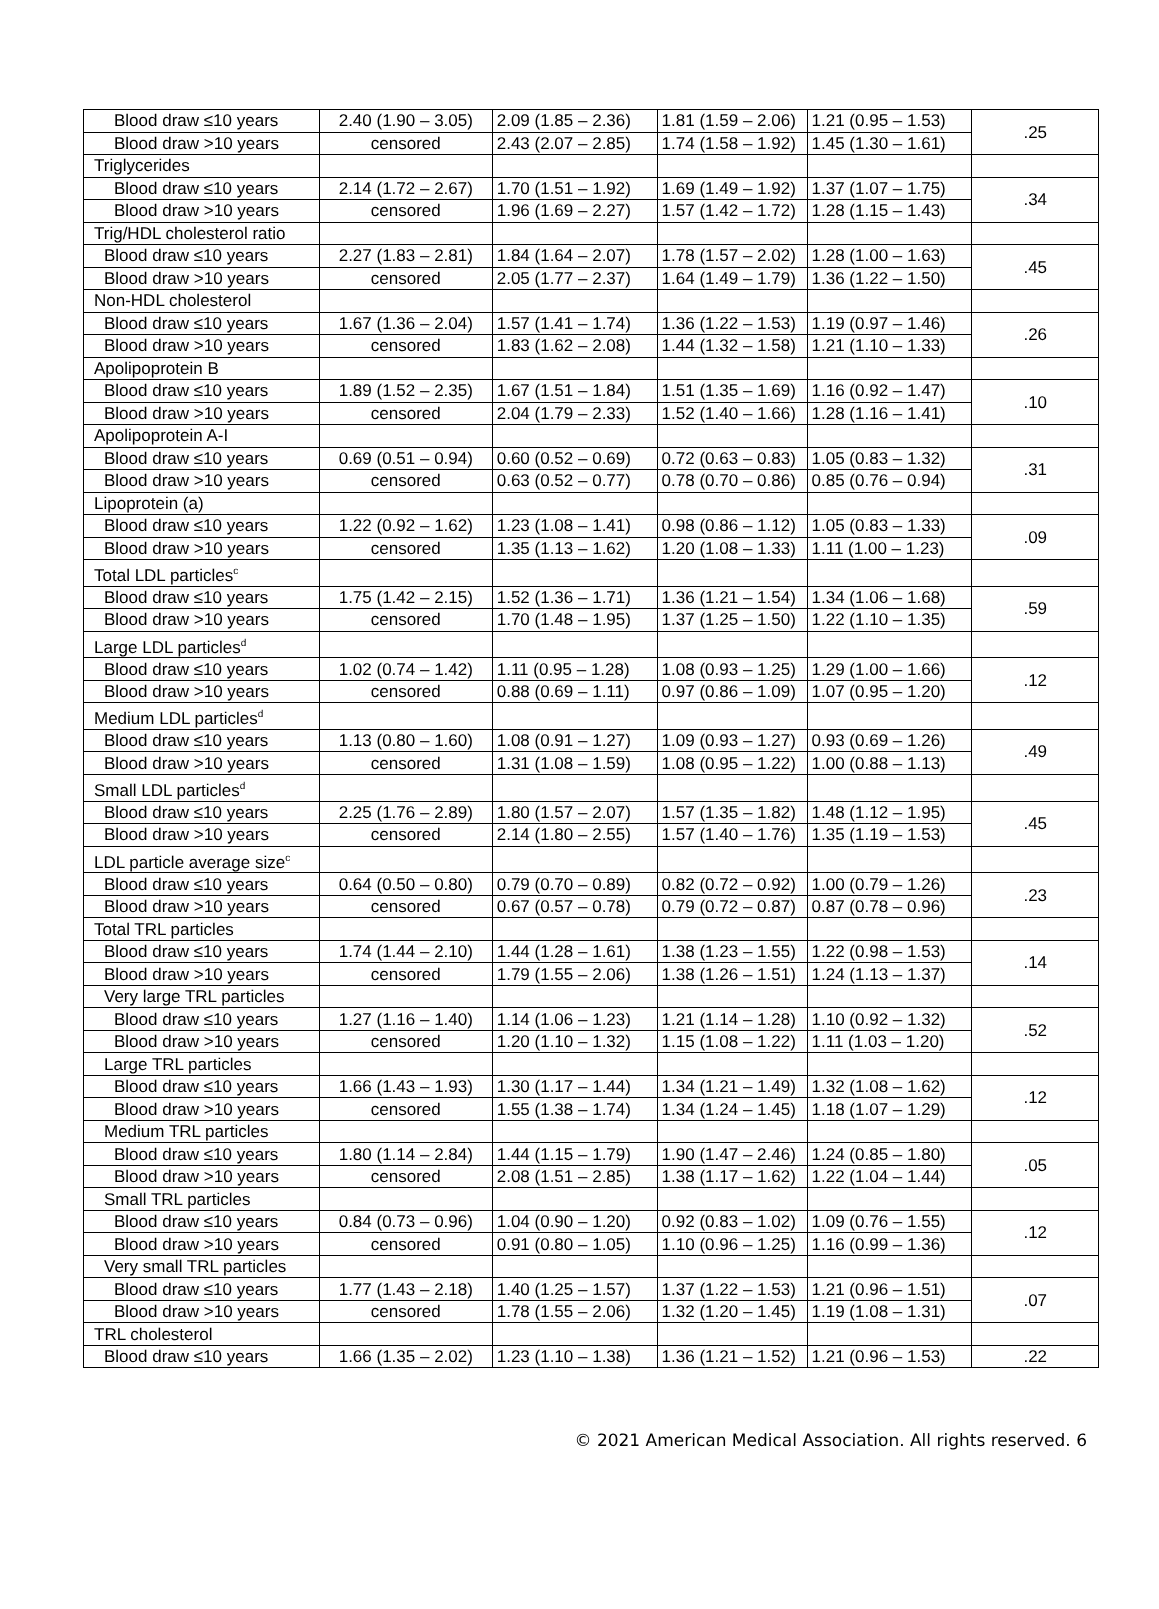| Blood draw ≤10 years | 2.40 (1.90 – 3.05) | 2.09 (1.85 – 2.36) | 1.81 (1.59 – 2.06) | 1.21 (0.95 – 1.53) | .25 |
| Blood draw >10 years | censored | 2.43 (2.07 – 2.85) | 1.74 (1.58 – 1.92) | 1.45 (1.30 – 1.61) | |
| Triglycerides | | | | | |
| Blood draw ≤10 years | 2.14 (1.72 – 2.67) | 1.70 (1.51 – 1.92) | 1.69 (1.49 – 1.92) | 1.37 (1.07 – 1.75) | .34 |
| Blood draw >10 years | censored | 1.96 (1.69 – 2.27) | 1.57 (1.42 – 1.72) | 1.28 (1.15 – 1.43) | |
| Trig/HDL cholesterol ratio | | | | | |
| Blood draw ≤10 years | 2.27 (1.83 – 2.81) | 1.84 (1.64 – 2.07) | 1.78 (1.57 – 2.02) | 1.28 (1.00 – 1.63) | .45 |
| Blood draw >10 years | censored | 2.05 (1.77 – 2.37) | 1.64 (1.49 – 1.79) | 1.36 (1.22 – 1.50) | |
| Non-HDL cholesterol | | | | | |
| Blood draw ≤10 years | 1.67 (1.36 – 2.04) | 1.57 (1.41 – 1.74) | 1.36 (1.22 – 1.53) | 1.19 (0.97 – 1.46) | .26 |
| Blood draw >10 years | censored | 1.83 (1.62 – 2.08) | 1.44 (1.32 – 1.58) | 1.21 (1.10 – 1.33) | |
| Apolipoprotein B | | | | | |
| Blood draw ≤10 years | 1.89 (1.52 – 2.35) | 1.67 (1.51 – 1.84) | 1.51 (1.35 – 1.69) | 1.16 (0.92 – 1.47) | .10 |
| Blood draw >10 years | censored | 2.04 (1.79 – 2.33) | 1.52 (1.40 – 1.66) | 1.28 (1.16 – 1.41) | |
| Apolipoprotein A-I | | | | | |
| Blood draw ≤10 years | 0.69 (0.51 – 0.94) | 0.60 (0.52 – 0.69) | 0.72 (0.63 – 0.83) | 1.05 (0.83 – 1.32) | .31 |
| Blood draw >10 years | censored | 0.63 (0.52 – 0.77) | 0.78 (0.70 – 0.86) | 0.85 (0.76 – 0.94) | |
| Lipoprotein (a) | | | | | |
| Blood draw ≤10 years | 1.22 (0.92 – 1.62) | 1.23 (1.08 – 1.41) | 0.98 (0.86 – 1.12) | 1.05 (0.83 – 1.33) | .09 |
| Blood draw >10 years | censored | 1.35 (1.13 – 1.62) | 1.20 (1.08 – 1.33) | 1.11 (1.00 – 1.23) | |
| Total LDL particles<sup>c</sup> | | | | | |
| Blood draw ≤10 years | 1.75 (1.42 – 2.15) | 1.52 (1.36 – 1.71) | 1.36 (1.21 – 1.54) | 1.34 (1.06 – 1.68) | .59 |
| Blood draw >10 years | censored | 1.70 (1.48 – 1.95) | 1.37 (1.25 – 1.50) | 1.22 (1.10 – 1.35) | |
| Large LDL particles<sup>d</sup> | | | | | |
| Blood draw ≤10 years | 1.02 (0.74 – 1.42) | 1.11 (0.95 – 1.28) | 1.08 (0.93 – 1.25) | 1.29 (1.00 – 1.66) | .12 |
| Blood draw >10 years | censored | 0.88 (0.69 – 1.11) | 0.97 (0.86 – 1.09) | 1.07 (0.95 – 1.20) | |
| Medium LDL particles<sup>d</sup> | | | | | |
| Blood draw ≤10 years | 1.13 (0.80 – 1.60) | 1.08 (0.91 – 1.27) | 1.09 (0.93 – 1.27) | 0.93 (0.69 – 1.26) | .49 |
| Blood draw >10 years | censored | 1.31 (1.08 – 1.59) | 1.08 (0.95 – 1.22) | 1.00 (0.88 – 1.13) | |
| Small LDL particles<sup>d</sup> | | | | | |
| Blood draw ≤10 years | 2.25 (1.76 – 2.89) | 1.80 (1.57 – 2.07) | 1.57 (1.35 – 1.82) | 1.48 (1.12 – 1.95) | .45 |
| Blood draw >10 years | censored | 2.14 (1.80 – 2.55) | 1.57 (1.40 – 1.76) | 1.35 (1.19 – 1.53) | |
| LDL particle average size<sup>c</sup> | | | | | |
| Blood draw ≤10 years | 0.64 (0.50 – 0.80) | 0.79 (0.70 – 0.89) | 0.82 (0.72 – 0.92) | 1.00 (0.79 – 1.26) | .23 |
| Blood draw >10 years | censored | 0.67 (0.57 – 0.78) | 0.79 (0.72 – 0.87) | 0.87 (0.78 – 0.96) | |
| Total TRL particles | | | | | |
| Blood draw ≤10 years | 1.74 (1.44 – 2.10) | 1.44 (1.28 – 1.61) | 1.38 (1.23 – 1.55) | 1.22 (0.98 – 1.53) | .14 |
| Blood draw >10 years | censored | 1.79 (1.55 – 2.06) | 1.38 (1.26 – 1.51) | 1.24 (1.13 – 1.37) | |
| Very large TRL particles | | | | | |
| Blood draw ≤10 years | 1.27 (1.16 – 1.40) | 1.14 (1.06 – 1.23) | 1.21 (1.14 – 1.28) | 1.10 (0.92 – 1.32) | .52 |
| Blood draw >10 years | censored | 1.20 (1.10 – 1.32) | 1.15 (1.08 – 1.22) | 1.11 (1.03 – 1.20) | |
| Large TRL particles | | | | | |
| Blood draw ≤10 years | 1.66 (1.43 – 1.93) | 1.30 (1.17 – 1.44) | 1.34 (1.21 – 1.49) | 1.32 (1.08 – 1.62) | .12 |
| Blood draw >10 years | censored | 1.55 (1.38 – 1.74) | 1.34 (1.24 – 1.45) | 1.18 (1.07 – 1.29) | |
| Medium TRL particles | | | | | |
| Blood draw ≤10 years | 1.80 (1.14 – 2.84) | 1.44 (1.15 – 1.79) | 1.90 (1.47 – 2.46) | 1.24 (0.85 – 1.80) | .05 |
| Blood draw >10 years | censored | 2.08 (1.51 – 2.85) | 1.38 (1.17 – 1.62) | 1.22 (1.04 – 1.44) | |
| Small TRL particles | | | | | |
| Blood draw ≤10 years | 0.84 (0.73 – 0.96) | 1.04 (0.90 – 1.20) | 0.92 (0.83 – 1.02) | 1.09 (0.76 – 1.55) | .12 |
| Blood draw >10 years | censored | 0.91 (0.80 – 1.05) | 1.10 (0.96 – 1.25) | 1.16 (0.99 – 1.36) | |
| Very small TRL particles | | | | | |
| Blood draw ≤10 years | 1.77 (1.43 – 2.18) | 1.40 (1.25 – 1.57) | 1.37 (1.22 – 1.53) | 1.21 (0.96 – 1.51) | .07 |
| Blood draw >10 years | censored | 1.78 (1.55 – 2.06) | 1.32 (1.20 – 1.45) | 1.19 (1.08 – 1.31) | |
| TRL cholesterol | | | | | |
| Blood draw ≤10 years | 1.66 (1.35 – 2.02) | 1.23 (1.10 – 1.38) | 1.36 (1.21 – 1.52) | 1.21 (0.96 – 1.53) | .22 |
© 2021 American Medical Association. All rights reserved. 6